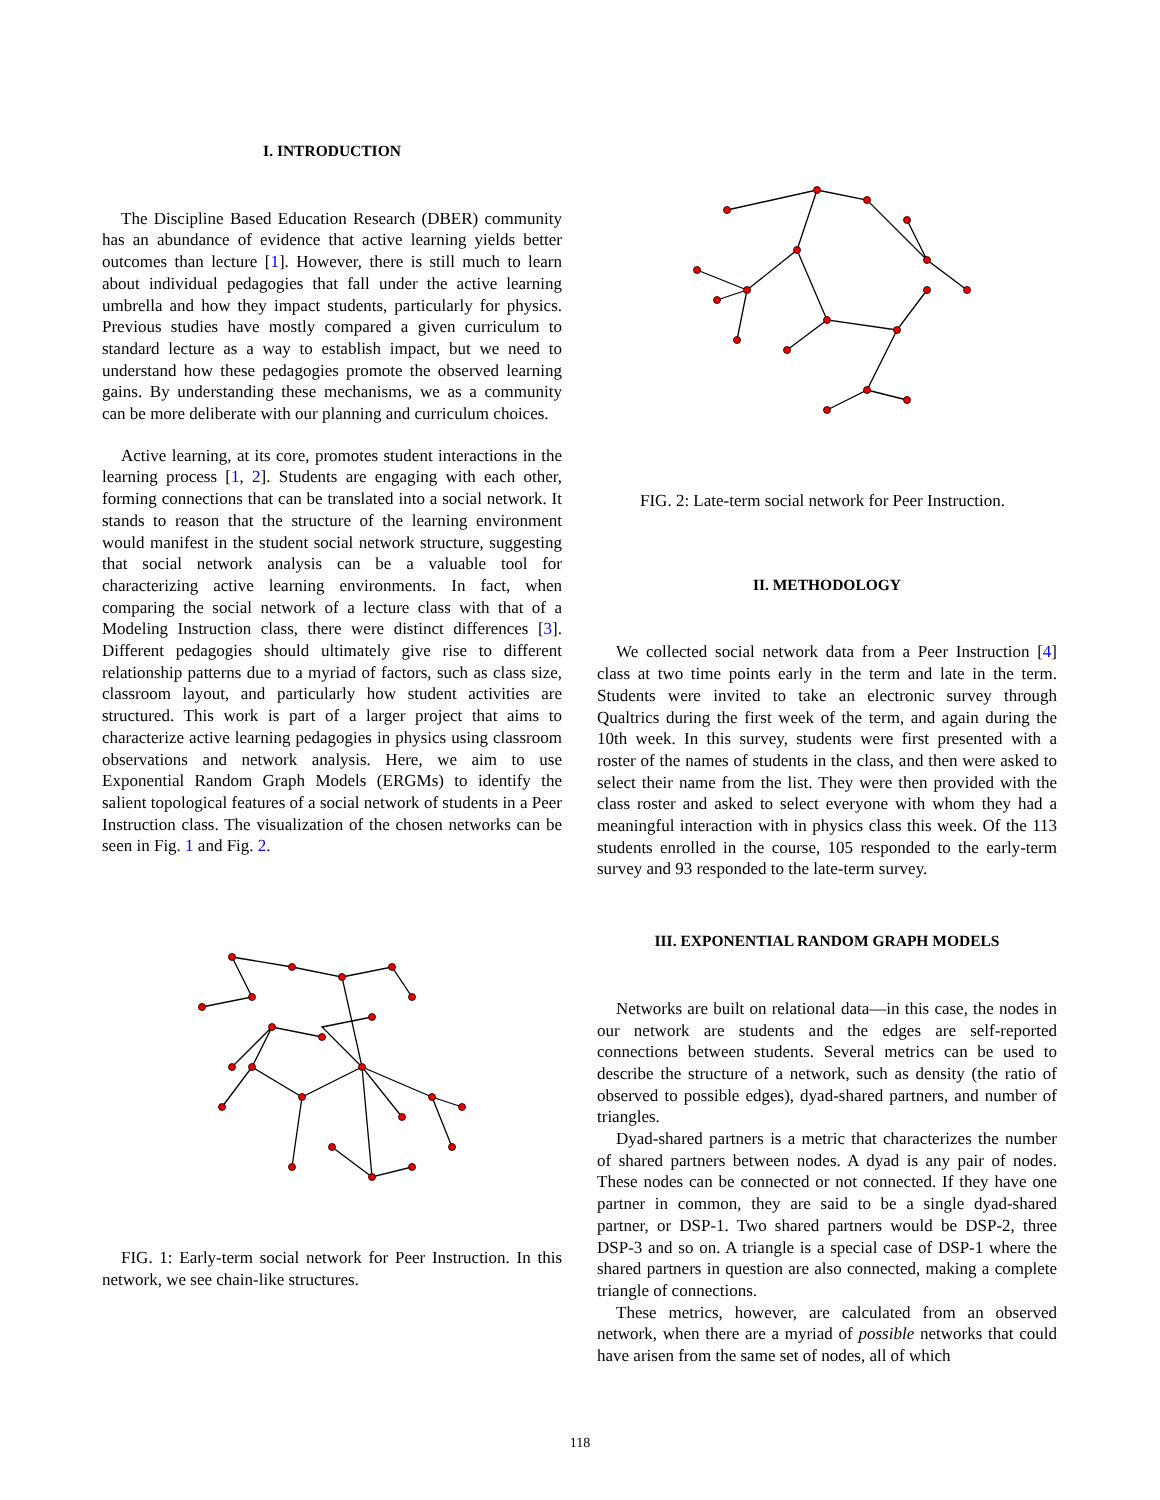I. INTRODUCTION
The Discipline Based Education Research (DBER) community has an abundance of evidence that active learning yields better outcomes than lecture [1]. However, there is still much to learn about individual pedagogies that fall under the active learning umbrella and how they impact students, particularly for physics. Previous studies have mostly compared a given curriculum to standard lecture as a way to establish impact, but we need to understand how these pedagogies promote the observed learning gains. By understanding these mechanisms, we as a community can be more deliberate with our planning and curriculum choices.
Active learning, at its core, promotes student interactions in the learning process [1, 2]. Students are engaging with each other, forming connections that can be translated into a social network. It stands to reason that the structure of the learning environment would manifest in the student social network structure, suggesting that social network analysis can be a valuable tool for characterizing active learning environments. In fact, when comparing the social network of a lecture class with that of a Modeling Instruction class, there were distinct differences [3]. Different pedagogies should ultimately give rise to different relationship patterns due to a myriad of factors, such as class size, classroom layout, and particularly how student activities are structured. This work is part of a larger project that aims to characterize active learning pedagogies in physics using classroom observations and network analysis. Here, we aim to use Exponential Random Graph Models (ERGMs) to identify the salient topological features of a social network of students in a Peer Instruction class. The visualization of the chosen networks can be seen in Fig. 1 and Fig. 2.
FIG. 1: Early-term social network for Peer Instruction. In this network, we see chain-like structures.
FIG. 2: Late-term social network for Peer Instruction.
II. METHODOLOGY
We collected social network data from a Peer Instruction [4] class at two time points early in the term and late in the term. Students were invited to take an electronic survey through Qualtrics during the first week of the term, and again during the 10th week. In this survey, students were first presented with a roster of the names of students in the class, and then were asked to select their name from the list. They were then provided with the class roster and asked to select everyone with whom they had a meaningful interaction with in physics class this week. Of the 113 students enrolled in the course, 105 responded to the early-term survey and 93 responded to the late-term survey.
III. EXPONENTIAL RANDOM GRAPH MODELS
Networks are built on relational data—in this case, the nodes in our network are students and the edges are self-reported connections between students. Several metrics can be used to describe the structure of a network, such as density (the ratio of observed to possible edges), dyad-shared partners, and number of triangles.
Dyad-shared partners is a metric that characterizes the number of shared partners between nodes. A dyad is any pair of nodes. These nodes can be connected or not connected. If they have one partner in common, they are said to be a single dyad-shared partner, or DSP-1. Two shared partners would be DSP-2, three DSP-3 and so on. A triangle is a special case of DSP-1 where the shared partners in question are also connected, making a complete triangle of connections.
These metrics, however, are calculated from an observed network, when there are a myriad of possible networks that could have arisen from the same set of nodes, all of which
118